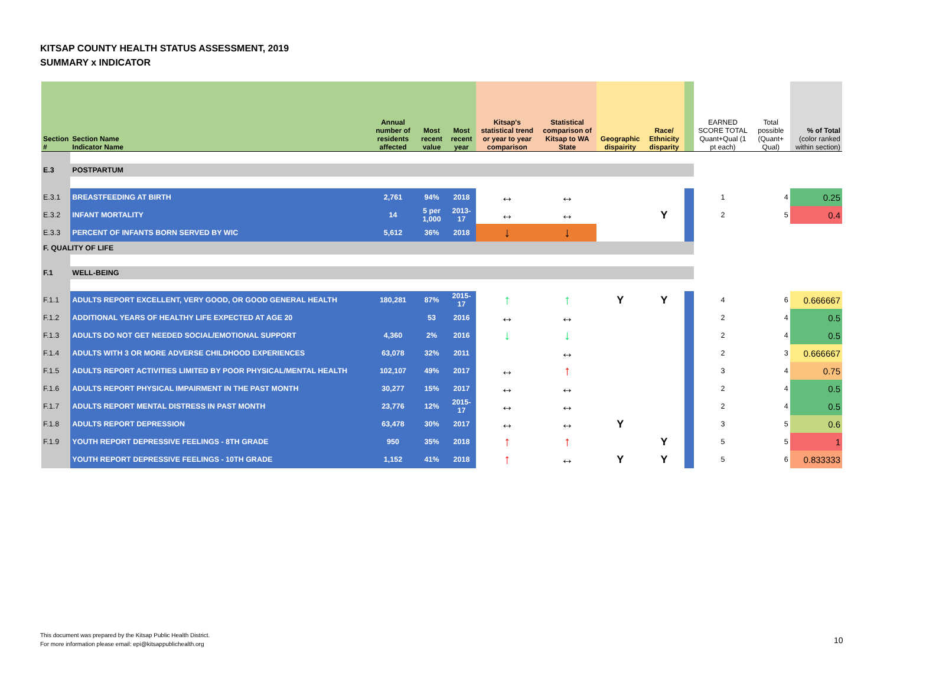KITSAP COUNTY HEALTH STATUS ASSESSMENT, 2019
SUMMARY x INDICATOR
| Section # | Section Name Indicator Name | Annual number of residents affected | Most recent value | Most recent year | Kitsap's statistical trend or year to year comparison | Statistical comparison of Kitsap to WA State | Geographic dispairity | Race/ Ethnicity disparity | | EARNED SCORE TOTAL Quant+Qual (1 pt each) | Total possible (Quant+ Qual) | % of Total (color ranked within section) |
| --- | --- | --- | --- | --- | --- | --- | --- | --- | --- | --- | --- | --- |
| E.3 | POSTPARTUM | | | | | | | | | | | |
| E.3.1 | BREASTFEEDING AT BIRTH | 2,761 | 94% | 2018 | ↔ | ↔ | | | | 1 | 4 | 0.25 |
| E.3.2 | INFANT MORTALITY | 14 | 5 per 1,000 | 2013-17 | ↔ | ↔ | | Y | | 2 | 5 | 0.4 |
| E.3.3 | PERCENT OF INFANTS BORN SERVED BY WIC | 5,612 | 36% | 2018 | ↓ | ↓ | | | | | | |
| F. QUALITY OF LIFE | | | | | | | | | | | | |
| F.1 | WELL-BEING | | | | | | | | | | | |
| F.1.1 | ADULTS REPORT EXCELLENT, VERY GOOD, OR GOOD GENERAL HEALTH | 180,281 | 87% | 2015-17 | ↑ | ↑ | Y | Y | | 4 | 6 | 0.666667 |
| F.1.2 | ADDITIONAL YEARS OF HEALTHY LIFE EXPECTED AT AGE 20 | | 53 | 2016 | ↔ | ↔ | | | | 2 | 4 | 0.5 |
| F.1.3 | ADULTS DO NOT GET NEEDED SOCIAL/EMOTIONAL SUPPORT | 4,360 | 2% | 2016 | ↓ | ↓ | | | | 2 | 4 | 0.5 |
| F.1.4 | ADULTS WITH 3 OR MORE ADVERSE CHILDHOOD EXPERIENCES | 63,078 | 32% | 2011 | | ↔ | | | | 2 | 3 | 0.666667 |
| F.1.5 | ADULTS REPORT ACTIVITIES LIMITED BY POOR PHYSICAL/MENTAL HEALTH | 102,107 | 49% | 2017 | ↔ | ↑ | | | | 3 | 4 | 0.75 |
| F.1.6 | ADULTS REPORT PHYSICAL IMPAIRMENT IN THE PAST MONTH | 30,277 | 15% | 2017 | ↔ | ↔ | | | | 2 | 4 | 0.5 |
| F.1.7 | ADULTS REPORT MENTAL DISTRESS IN PAST MONTH | 23,776 | 12% | 2015-17 | ↔ | ↔ | | | | 2 | 4 | 0.5 |
| F.1.8 | ADULTS REPORT DEPRESSION | 63,478 | 30% | 2017 | ↔ | ↔ | Y | | | 3 | 5 | 0.6 |
| F.1.9 | YOUTH REPORT DEPRESSIVE FEELINGS - 8TH GRADE | 950 | 35% | 2018 | ↑ | ↑ | | Y | | 5 | 5 | 1 |
| | YOUTH REPORT DEPRESSIVE FEELINGS - 10TH GRADE | 1,152 | 41% | 2018 | ↑ | ↔ | Y | Y | | 5 | 6 | 0.833333 |
This document was prepared by the Kitsap Public Health District.
For more information please email: epi@kitsappublichealth.org
10